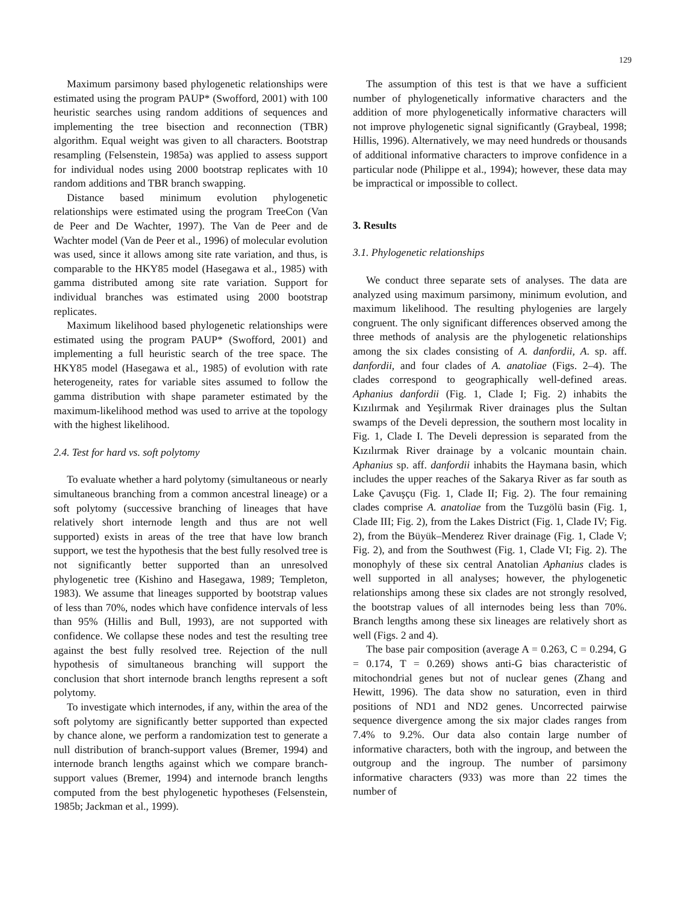129
Maximum parsimony based phylogenetic relationships were estimated using the program PAUP* (Swofford, 2001) with 100 heuristic searches using random additions of sequences and implementing the tree bisection and reconnection (TBR) algorithm. Equal weight was given to all characters. Bootstrap resampling (Felsenstein, 1985a) was applied to assess support for individual nodes using 2000 bootstrap replicates with 10 random additions and TBR branch swapping.
Distance based minimum evolution phylogenetic relationships were estimated using the program TreeCon (Van de Peer and De Wachter, 1997). The Van de Peer and de Wachter model (Van de Peer et al., 1996) of molecular evolution was used, since it allows among site rate variation, and thus, is comparable to the HKY85 model (Hasegawa et al., 1985) with gamma distributed among site rate variation. Support for individual branches was estimated using 2000 bootstrap replicates.
Maximum likelihood based phylogenetic relationships were estimated using the program PAUP* (Swofford, 2001) and implementing a full heuristic search of the tree space. The HKY85 model (Hasegawa et al., 1985) of evolution with rate heterogeneity, rates for variable sites assumed to follow the gamma distribution with shape parameter estimated by the maximum-likelihood method was used to arrive at the topology with the highest likelihood.
2.4. Test for hard vs. soft polytomy
To evaluate whether a hard polytomy (simultaneous or nearly simultaneous branching from a common ancestral lineage) or a soft polytomy (successive branching of lineages that have relatively short internode length and thus are not well supported) exists in areas of the tree that have low branch support, we test the hypothesis that the best fully resolved tree is not significantly better supported than an unresolved phylogenetic tree (Kishino and Hasegawa, 1989; Templeton, 1983). We assume that lineages supported by bootstrap values of less than 70%, nodes which have confidence intervals of less than 95% (Hillis and Bull, 1993), are not supported with confidence. We collapse these nodes and test the resulting tree against the best fully resolved tree. Rejection of the null hypothesis of simultaneous branching will support the conclusion that short internode branch lengths represent a soft polytomy.
To investigate which internodes, if any, within the area of the soft polytomy are significantly better supported than expected by chance alone, we perform a randomization test to generate a null distribution of branch-support values (Bremer, 1994) and internode branch lengths against which we compare branch-support values (Bremer, 1994) and internode branch lengths computed from the best phylogenetic hypotheses (Felsenstein, 1985b; Jackman et al., 1999).
The assumption of this test is that we have a sufficient number of phylogenetically informative characters and the addition of more phylogenetically informative characters will not improve phylogenetic signal significantly (Graybeal, 1998; Hillis, 1996). Alternatively, we may need hundreds or thousands of additional informative characters to improve confidence in a particular node (Philippe et al., 1994); however, these data may be impractical or impossible to collect.
3. Results
3.1. Phylogenetic relationships
We conduct three separate sets of analyses. The data are analyzed using maximum parsimony, minimum evolution, and maximum likelihood. The resulting phylogenies are largely congruent. The only significant differences observed among the three methods of analysis are the phylogenetic relationships among the six clades consisting of A. danfordii, A. sp. aff. danfordii, and four clades of A. anatoliae (Figs. 2–4). The clades correspond to geographically well-defined areas. Aphanius danfordii (Fig. 1, Clade I; Fig. 2) inhabits the Kızılırmak and Yeşilırmak River drainages plus the Sultan swamps of the Develi depression, the southern most locality in Fig. 1, Clade I. The Develi depression is separated from the Kızılırmak River drainage by a volcanic mountain chain. Aphanius sp. aff. danfordii inhabits the Haymana basin, which includes the upper reaches of the Sakarya River as far south as Lake Çavuşçu (Fig. 1, Clade II; Fig. 2). The four remaining clades comprise A. anatoliae from the Tuzgölü basin (Fig. 1, Clade III; Fig. 2), from the Lakes District (Fig. 1, Clade IV; Fig. 2), from the Büyük–Menderez River drainage (Fig. 1, Clade V; Fig. 2), and from the Southwest (Fig. 1, Clade VI; Fig. 2). The monophyly of these six central Anatolian Aphanius clades is well supported in all analyses; however, the phylogenetic relationships among these six clades are not strongly resolved, the bootstrap values of all internodes being less than 70%. Branch lengths among these six lineages are relatively short as well (Figs. 2 and 4).
The base pair composition (average A = 0.263, C = 0.294, G = 0.174, T = 0.269) shows anti-G bias characteristic of mitochondrial genes but not of nuclear genes (Zhang and Hewitt, 1996). The data show no saturation, even in third positions of ND1 and ND2 genes. Uncorrected pairwise sequence divergence among the six major clades ranges from 7.4% to 9.2%. Our data also contain large number of informative characters, both with the ingroup, and between the outgroup and the ingroup. The number of parsimony informative characters (933) was more than 22 times the number of